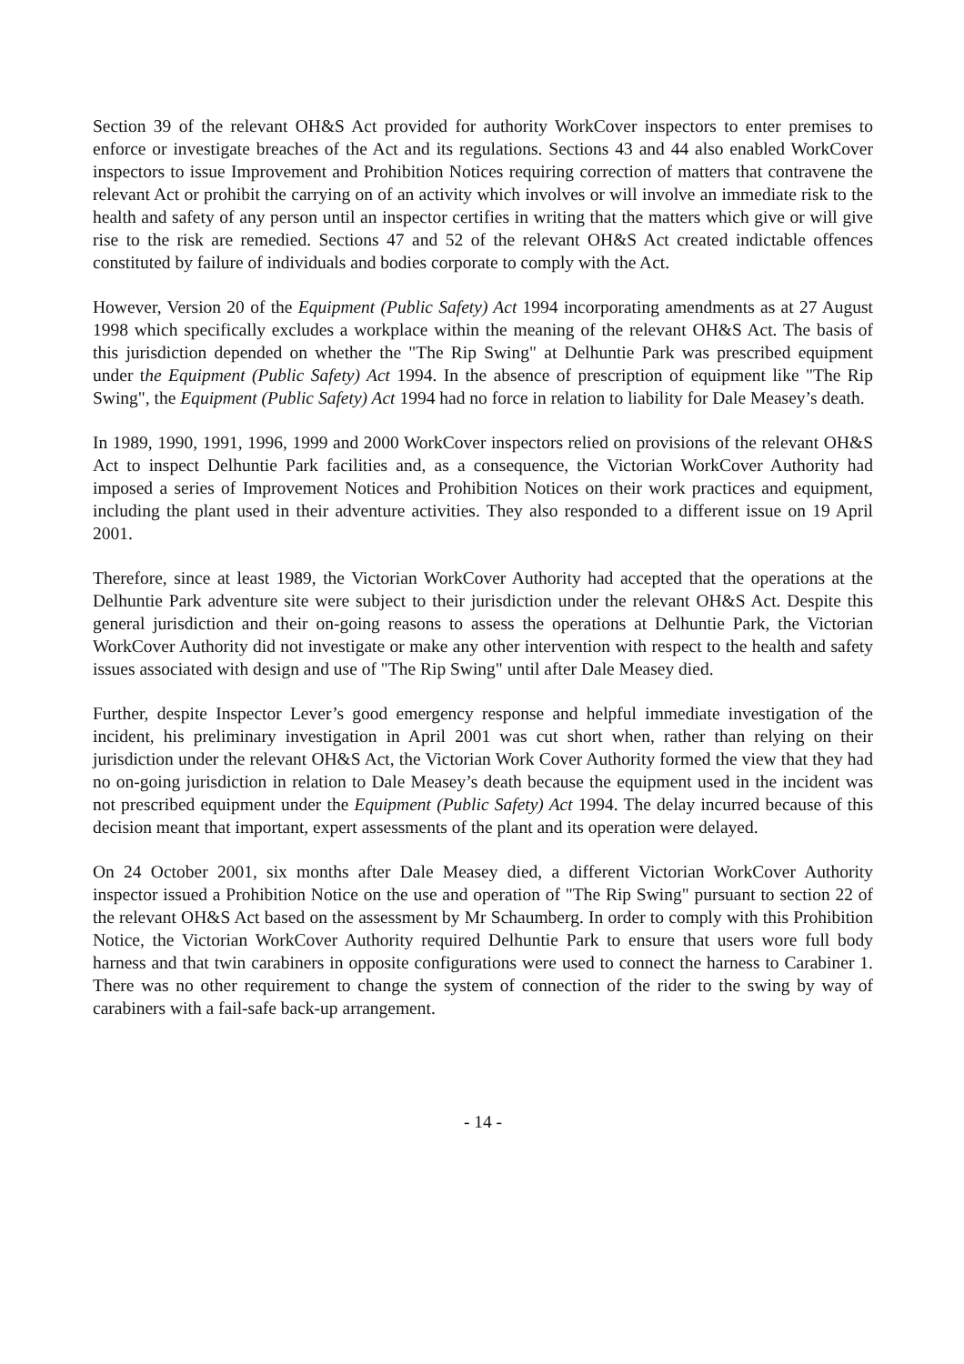Section 39 of the relevant OH&S Act provided for authority WorkCover inspectors to enter premises to enforce or investigate breaches of the Act and its regulations. Sections 43 and 44 also enabled WorkCover inspectors to issue Improvement and Prohibition Notices requiring correction of matters that contravene the relevant Act or prohibit the carrying on of an activity which involves or will involve an immediate risk to the health and safety of any person until an inspector certifies in writing that the matters which give or will give rise to the risk are remedied. Sections 47 and 52 of the relevant OH&S Act created indictable offences constituted by failure of individuals and bodies corporate to comply with the Act.
However, Version 20 of the Equipment (Public Safety) Act 1994 incorporating amendments as at 27 August 1998 which specifically excludes a workplace within the meaning of the relevant OH&S Act. The basis of this jurisdiction depended on whether the "The Rip Swing" at Delhuntie Park was prescribed equipment under the Equipment (Public Safety) Act 1994. In the absence of prescription of equipment like "The Rip Swing", the Equipment (Public Safety) Act 1994 had no force in relation to liability for Dale Measey’s death.
In 1989, 1990, 1991, 1996, 1999 and 2000 WorkCover inspectors relied on provisions of the relevant OH&S Act to inspect Delhuntie Park facilities and, as a consequence, the Victorian WorkCover Authority had imposed a series of Improvement Notices and Prohibition Notices on their work practices and equipment, including the plant used in their adventure activities. They also responded to a different issue on 19 April 2001.
Therefore, since at least 1989, the Victorian WorkCover Authority had accepted that the operations at the Delhuntie Park adventure site were subject to their jurisdiction under the relevant OH&S Act. Despite this general jurisdiction and their on-going reasons to assess the operations at Delhuntie Park, the Victorian WorkCover Authority did not investigate or make any other intervention with respect to the health and safety issues associated with design and use of "The Rip Swing" until after Dale Measey died.
Further, despite Inspector Lever’s good emergency response and helpful immediate investigation of the incident, his preliminary investigation in April 2001 was cut short when, rather than relying on their jurisdiction under the relevant OH&S Act, the Victorian Work Cover Authority formed the view that they had no on-going jurisdiction in relation to Dale Measey’s death because the equipment used in the incident was not prescribed equipment under the Equipment (Public Safety) Act 1994. The delay incurred because of this decision meant that important, expert assessments of the plant and its operation were delayed.
On 24 October 2001, six months after Dale Measey died, a different Victorian WorkCover Authority inspector issued a Prohibition Notice on the use and operation of "The Rip Swing" pursuant to section 22 of the relevant OH&S Act based on the assessment by Mr Schaumberg. In order to comply with this Prohibition Notice, the Victorian WorkCover Authority required Delhuntie Park to ensure that users wore full body harness and that twin carabiners in opposite configurations were used to connect the harness to Carabiner 1. There was no other requirement to change the system of connection of the rider to the swing by way of carabiners with a fail-safe back-up arrangement.
- 14 -